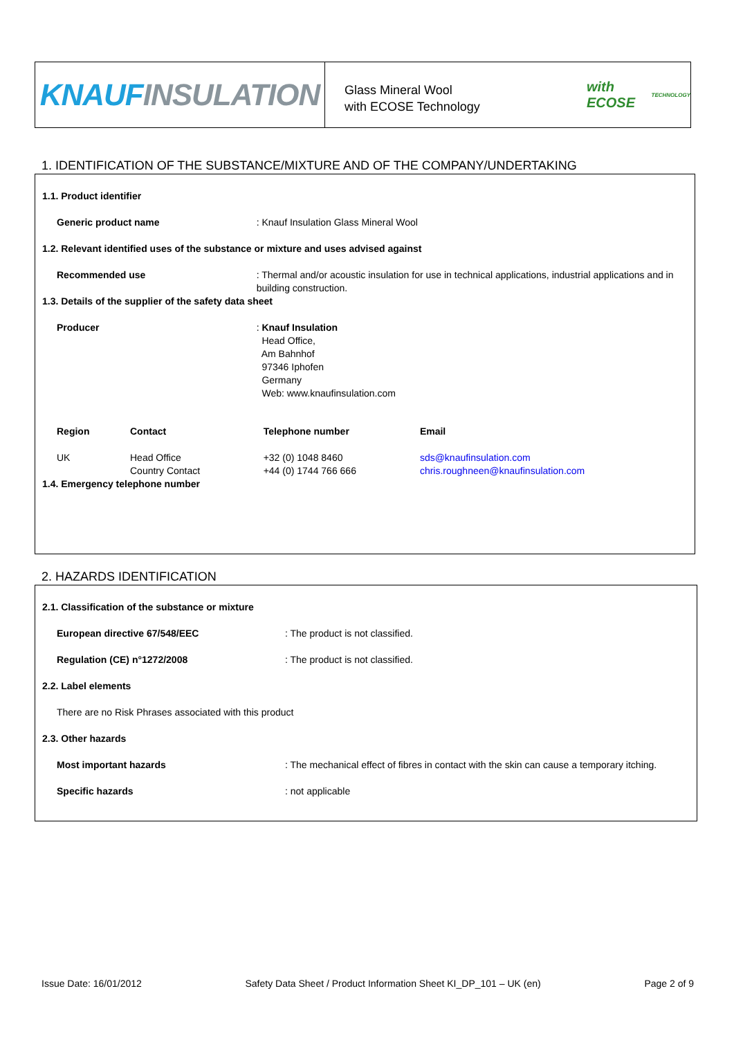KNAUF INSULATION
Glass Mineral Wool
with ECOSE Technology
with ECOSE<sup>TECHNOLOGY</sup>
1. IDENTIFICATION OF THE SUBSTANCE/MIXTURE AND OF THE COMPANY/UNDERTAKING
| 1.1. Product identifier | | | |
| Generic product name | | : Knauf Insulation Glass Mineral Wool | |
| 1.2. Relevant identified uses of the substance or mixture and uses advised against | | | |
| Recommended use | | : Thermal and/or acoustic insulation for use in technical applications, industrial applications and in building construction. | |
| 1.3. Details of the supplier of the safety data sheet | | | |
| Producer | | : Knauf Insulation Head Office, Am Bahnhof 97346 Iphofen Germany Web: www.knaufinsulation.com | |
| Region | Contact | Telephone number | Email |
| UK | Head Office Country Contact | +32 (0) 1048 8460 +44 (0) 1744 766 666 | sds@knaufinsulation.com chris.roughneen@knaufinsulation.com |
| 1.4. Emergency telephone number | | | |
2. HAZARDS IDENTIFICATION
| 2.1. Classification of the substance or mixture | |
| European directive 67/548/EEC | : The product is not classified. |
| Regulation (CE) n°1272/2008 | : The product is not classified. |
| 2.2. Label elements | |
| There are no Risk Phrases associated with this product | |
| 2.3. Other hazards | |
| Most important hazards | : The mechanical effect of fibres in contact with the skin can cause a temporary itching. |
| Specific hazards | : not applicable |
Issue Date: 16/01/2012 Safety Data Sheet / Product Information Sheet KI_DP_101 – UK (en) Page 2 of 9